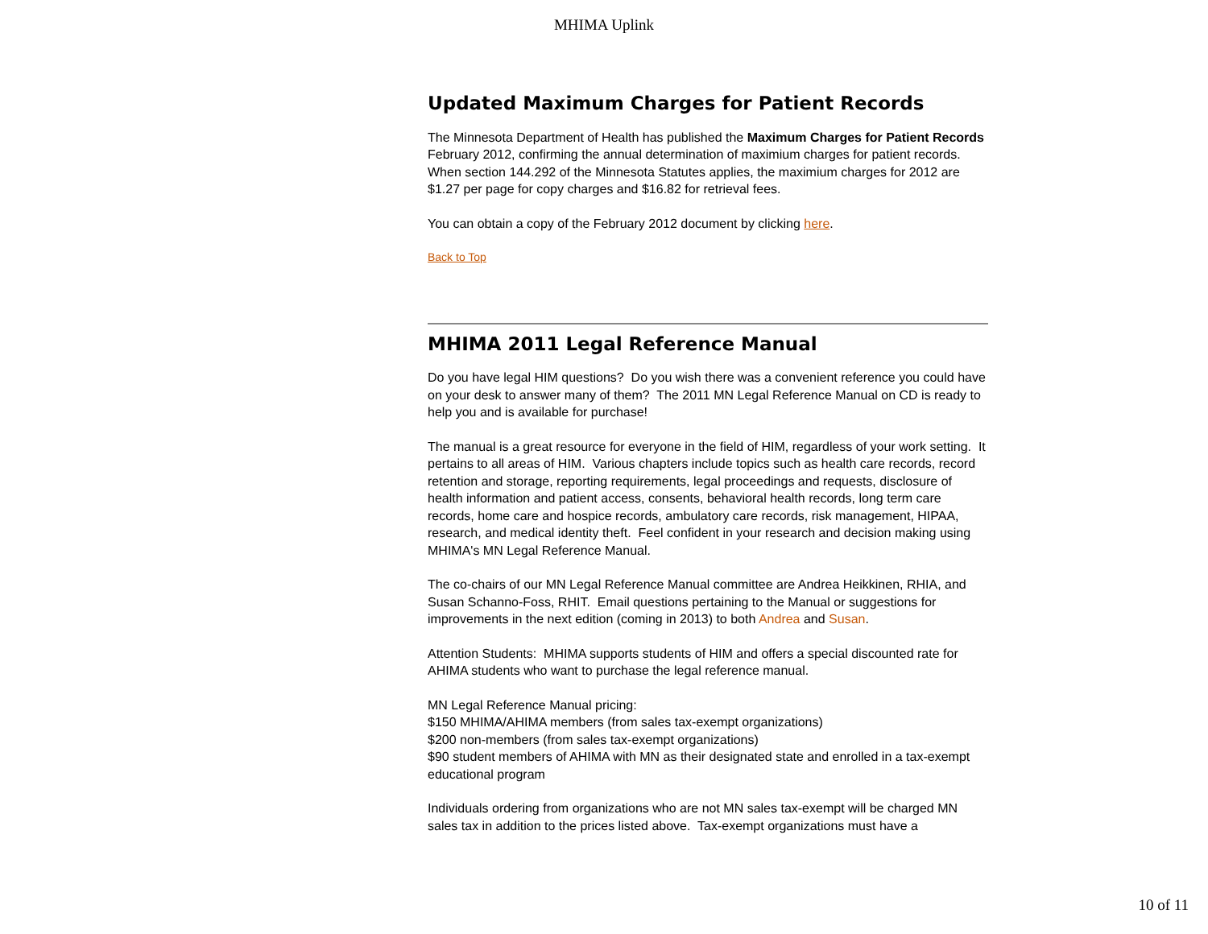MHIMA Uplink
Updated Maximum Charges for Patient Records
The Minnesota Department of Health has published the Maximum Charges for Patient Records February 2012, confirming the annual determination of maximium charges for patient records. When section 144.292 of the Minnesota Statutes applies, the maximium charges for 2012 are $1.27 per page for copy charges and $16.82 for retrieval fees.
You can obtain a copy of the February 2012 document by clicking here.
Back to Top
MHIMA 2011 Legal Reference Manual
Do you have legal HIM questions? Do you wish there was a convenient reference you could have on your desk to answer many of them? The 2011 MN Legal Reference Manual on CD is ready to help you and is available for purchase!
The manual is a great resource for everyone in the field of HIM, regardless of your work setting. It pertains to all areas of HIM. Various chapters include topics such as health care records, record retention and storage, reporting requirements, legal proceedings and requests, disclosure of health information and patient access, consents, behavioral health records, long term care records, home care and hospice records, ambulatory care records, risk management, HIPAA, research, and medical identity theft. Feel confident in your research and decision making using MHIMA's MN Legal Reference Manual.
The co-chairs of our MN Legal Reference Manual committee are Andrea Heikkinen, RHIA, and Susan Schanno-Foss, RHIT. Email questions pertaining to the Manual or suggestions for improvements in the next edition (coming in 2013) to both Andrea and Susan.
Attention Students: MHIMA supports students of HIM and offers a special discounted rate for AHIMA students who want to purchase the legal reference manual.
MN Legal Reference Manual pricing:
$150 MHIMA/AHIMA members (from sales tax-exempt organizations)
$200 non-members (from sales tax-exempt organizations)
$90 student members of AHIMA with MN as their designated state and enrolled in a tax-exempt educational program
Individuals ordering from organizations who are not MN sales tax-exempt will be charged MN sales tax in addition to the prices listed above. Tax-exempt organizations must have a
10 of 11